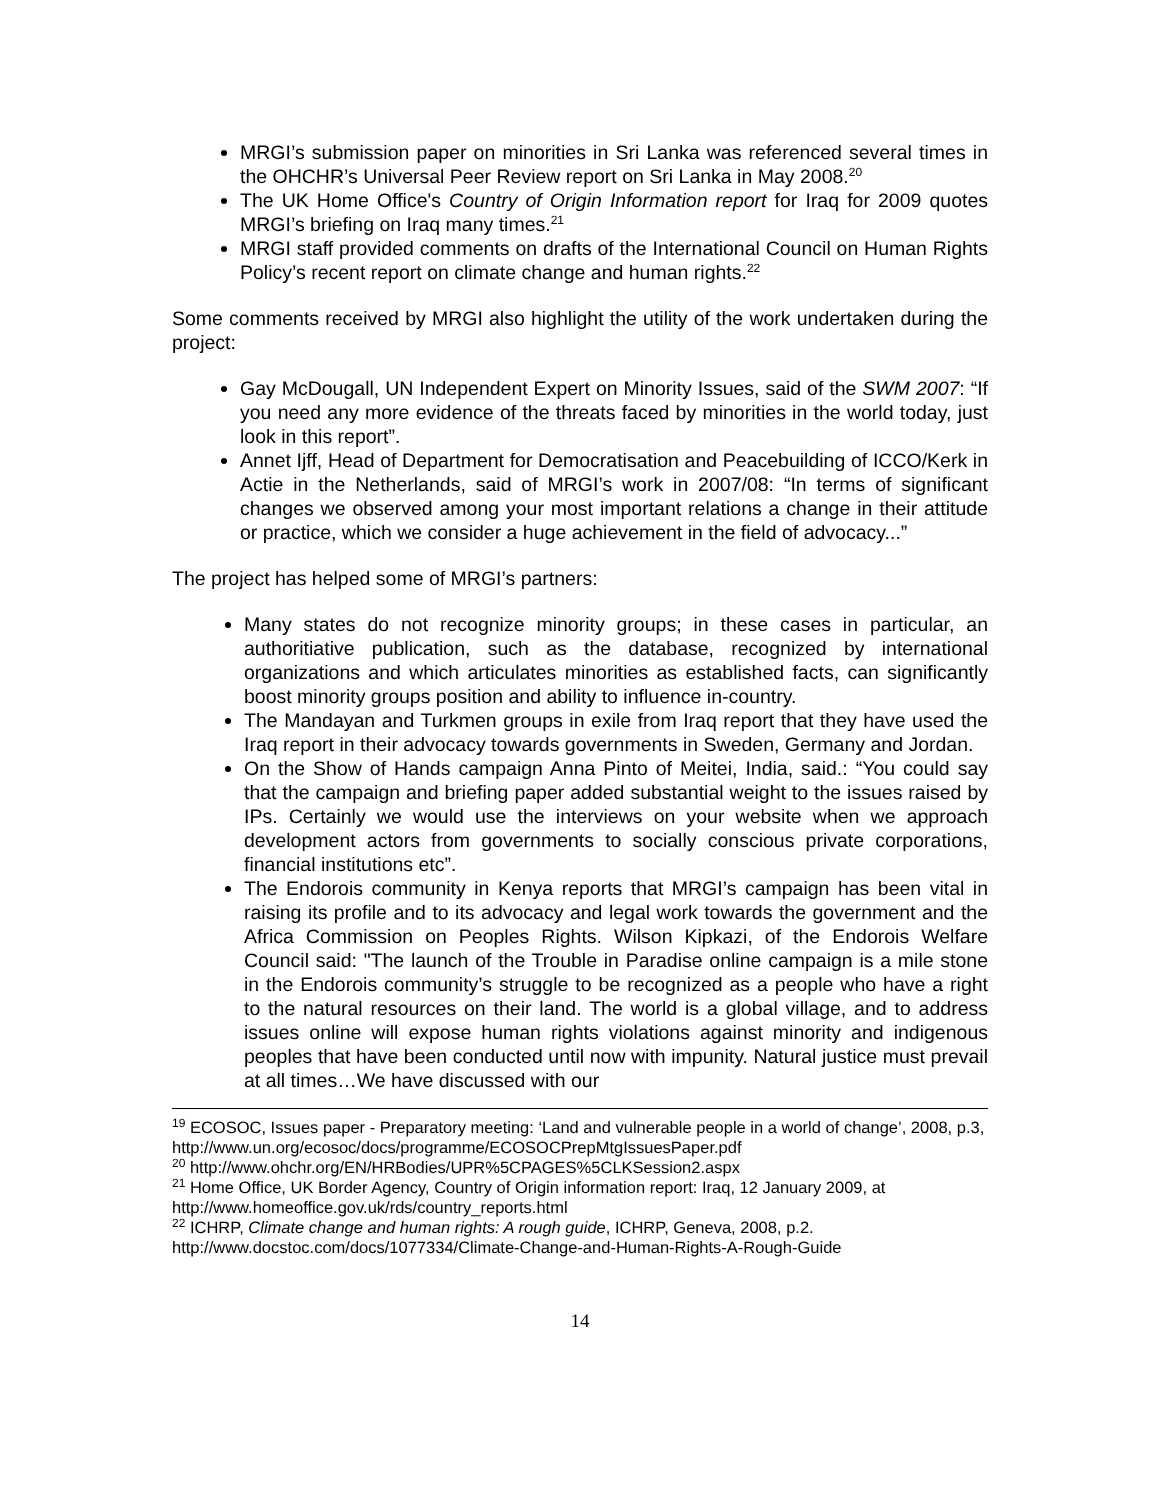MRGI’s submission paper on minorities in Sri Lanka was referenced several times in the OHCHR’s Universal Peer Review report on Sri Lanka in May 2008.<sup>20</sup>
The UK Home Office's Country of Origin Information report for Iraq for 2009 quotes MRGI’s briefing on Iraq many times.<sup>21</sup>
MRGI staff provided comments on drafts of the International Council on Human Rights Policy’s recent report on climate change and human rights.<sup>22</sup>
Some comments received by MRGI also highlight the utility of the work undertaken during the project:
Gay McDougall, UN Independent Expert on Minority Issues, said of the SWM 2007: “If you need any more evidence of the threats faced by minorities in the world today, just look in this report”.
Annet Ijff, Head of Department for Democratisation and Peacebuilding of ICCO/Kerk in Actie in the Netherlands, said of MRGI’s work in 2007/08: “In terms of significant changes we observed among your most important relations a change in their attitude or practice, which we consider a huge achievement in the field of advocacy...”
The project has helped some of MRGI’s partners:
Many states do not recognize minority groups; in these cases in particular, an authoritiative publication, such as the database, recognized by international organizations and which articulates minorities as established facts, can significantly boost minority groups position and ability to influence in-country.
The Mandayan and Turkmen groups in exile from Iraq report that they have used the Iraq report in their advocacy towards governments in Sweden, Germany and Jordan.
On the Show of Hands campaign Anna Pinto of Meitei, India, said.: “You could say that the campaign and briefing paper added substantial weight to the issues raised by IPs. Certainly we would use the interviews on your website when we approach development actors from governments to socially conscious private corporations, financial institutions etc”.
The Endorois community in Kenya reports that MRGI’s campaign has been vital in raising its profile and to its advocacy and legal work towards the government and the Africa Commission on Peoples Rights. Wilson Kipkazi, of the Endorois Welfare Council said: "The launch of the Trouble in Paradise online campaign is a mile stone in the Endorois community’s struggle to be recognized as a people who have a right to the natural resources on their land. The world is a global village, and to address issues online will expose human rights violations against minority and indigenous peoples that have been conducted until now with impunity. Natural justice must prevail at all times…We have discussed with our
<sup>19</sup> ECOSOC, Issues paper - Preparatory meeting: ‘Land and vulnerable people in a world of change’, 2008, p.3,
http://www.un.org/ecosoc/docs/programme/ECOSOCPrepMtgIssuesPaper.pdf
<sup>20</sup> http://www.ohchr.org/EN/HRBodies/UPR%5CPAGES%5CLKSession2.aspx
<sup>21</sup> Home Office, UK Border Agency, Country of Origin information report: Iraq, 12 January 2009, at http://www.homeoffice.gov.uk/rds/country_reports.html
<sup>22</sup> ICHRP, Climate change and human rights: A rough guide, ICHRP, Geneva, 2008, p.2. http://www.docstoc.com/docs/1077334/Climate-Change-and-Human-Rights-A-Rough-Guide
14